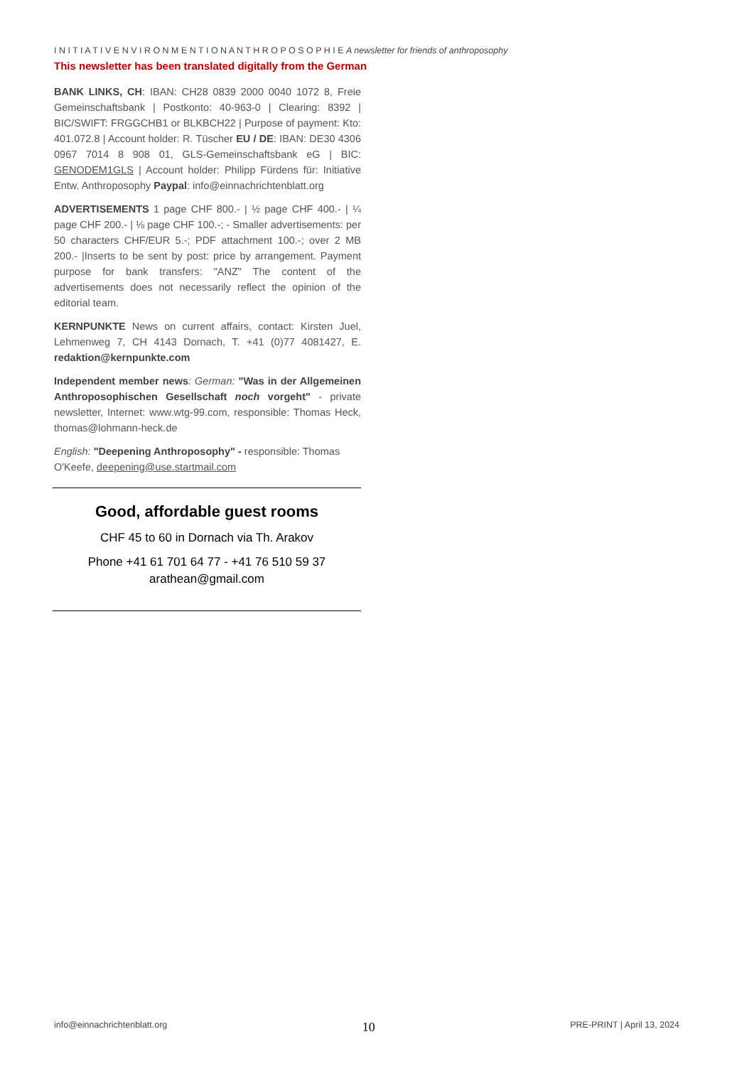I N I T I A T I V E N V I R O N M E N T I O N A N T H R O P O S O P H I E A newsletter for friends of anthroposophy
This newsletter has been translated digitally from the German
BANK LINKS, CH: IBAN: CH28 0839 2000 0040 1072 8, Freie Gemeinschaftsbank | Postkonto: 40-963-0 | Clearing: 8392 | BIC/SWIFT: FRGGCHB1 or BLKBCH22 | Purpose of payment: Kto: 401.072.8 | Account holder: R. Tüscher EU / DE: IBAN: DE30 4306 0967 7014 8 908 01, GLS-Gemeinschaftsbank eG | BIC: GENODEM1GLS | Account holder: Philipp Fürdens für: Initiative Entw. Anthroposophy Paypal: info@einnachrichtenblatt.org
ADVERTISEMENTS 1 page CHF 800.- | ½ page CHF 400.- | ¼ page CHF 200.- | ⅛ page CHF 100.-; - Smaller advertisements: per 50 characters CHF/EUR 5.-; PDF attachment 100.-; over 2 MB 200.- |Inserts to be sent by post: price by arrangement. Payment purpose for bank transfers: "ANZ" The content of the advertisements does not necessarily reflect the opinion of the editorial team.
KERNPUNKTE News on current affairs, contact: Kirsten Juel, Lehmenweg 7, CH 4143 Dornach, T. +41 (0)77 4081427, E. redaktion@kernpunkte.com
Independent member news: German: "Was in der Allgemeinen Anthroposophischen Gesellschaft noch vorgeht" - private newsletter, Internet: www.wtg-99.com, responsible: Thomas Heck, thomas@lohmann-heck.de
English: "Deepening Anthroposophy" - responsible: Thomas O'Keefe, deepening@use.startmail.com
Good, affordable guest rooms
CHF 45 to 60 in Dornach via Th. Arakov
Phone +41 61 701 64 77 - +41 76 510 59 37
arathean@gmail.com
info@einnachrichtenblatt.org 10 PRE-PRINT | April 13, 2024